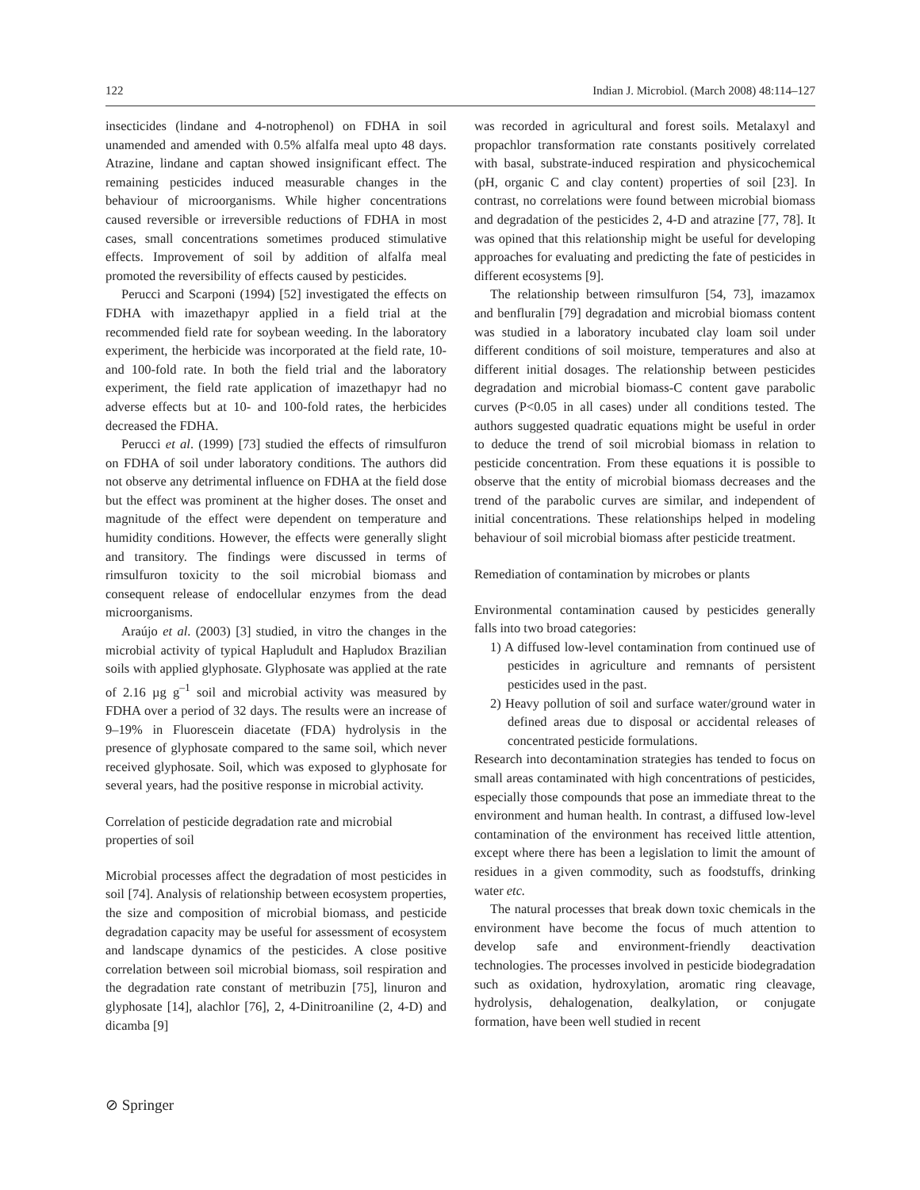122 Indian J. Microbiol. (March 2008) 48:114–127
insecticides (lindane and 4-notrophenol) on FDHA in soil unamended and amended with 0.5% alfalfa meal upto 48 days. Atrazine, lindane and captan showed insignificant effect. The remaining pesticides induced measurable changes in the behaviour of microorganisms. While higher concentrations caused reversible or irreversible reductions of FDHA in most cases, small concentrations sometimes produced stimulative effects. Improvement of soil by addition of alfalfa meal promoted the reversibility of effects caused by pesticides.
Perucci and Scarponi (1994) [52] investigated the effects on FDHA with imazethapyr applied in a field trial at the recommended field rate for soybean weeding. In the laboratory experiment, the herbicide was incorporated at the field rate, 10- and 100-fold rate. In both the field trial and the laboratory experiment, the field rate application of imazethapyr had no adverse effects but at 10- and 100-fold rates, the herbicides decreased the FDHA.
Perucci et al. (1999) [73] studied the effects of rimsulfuron on FDHA of soil under laboratory conditions. The authors did not observe any detrimental influence on FDHA at the field dose but the effect was prominent at the higher doses. The onset and magnitude of the effect were dependent on temperature and humidity conditions. However, the effects were generally slight and transitory. The findings were discussed in terms of rimsulfuron toxicity to the soil microbial biomass and consequent release of endocellular enzymes from the dead microorganisms.
Araújo et al. (2003) [3] studied, in vitro the changes in the microbial activity of typical Hapludult and Hapludox Brazilian soils with applied glyphosate. Glyphosate was applied at the rate of 2.16 µg g<sup>–1</sup> soil and microbial activity was measured by FDHA over a period of 32 days. The results were an increase of 9–19% in Fluorescein diacetate (FDA) hydrolysis in the presence of glyphosate compared to the same soil, which never received glyphosate. Soil, which was exposed to glyphosate for several years, had the positive response in microbial activity.
Correlation of pesticide degradation rate and microbial properties of soil
Microbial processes affect the degradation of most pesticides in soil [74]. Analysis of relationship between ecosystem properties, the size and composition of microbial biomass, and pesticide degradation capacity may be useful for assessment of ecosystem and landscape dynamics of the pesticides. A close positive correlation between soil microbial biomass, soil respiration and the degradation rate constant of metribuzin [75], linuron and glyphosate [14], alachlor [76], 2, 4-Dinitroaniline (2, 4-D) and dicamba [9]
was recorded in agricultural and forest soils. Metalaxyl and propachlor transformation rate constants positively correlated with basal, substrate-induced respiration and physicochemical (pH, organic C and clay content) properties of soil [23]. In contrast, no correlations were found between microbial biomass and degradation of the pesticides 2, 4-D and atrazine [77, 78]. It was opined that this relationship might be useful for developing approaches for evaluating and predicting the fate of pesticides in different ecosystems [9].
The relationship between rimsulfuron [54, 73], imazamox and benfluralin [79] degradation and microbial biomass content was studied in a laboratory incubated clay loam soil under different conditions of soil moisture, temperatures and also at different initial dosages. The relationship between pesticides degradation and microbial biomass-C content gave parabolic curves (P<0.05 in all cases) under all conditions tested. The authors suggested quadratic equations might be useful in order to deduce the trend of soil microbial biomass in relation to pesticide concentration. From these equations it is possible to observe that the entity of microbial biomass decreases and the trend of the parabolic curves are similar, and independent of initial concentrations. These relationships helped in modeling behaviour of soil microbial biomass after pesticide treatment.
Remediation of contamination by microbes or plants
Environmental contamination caused by pesticides generally falls into two broad categories:
1) A diffused low-level contamination from continued use of pesticides in agriculture and remnants of persistent pesticides used in the past.
2) Heavy pollution of soil and surface water/ground water in defined areas due to disposal or accidental releases of concentrated pesticide formulations.
Research into decontamination strategies has tended to focus on small areas contaminated with high concentrations of pesticides, especially those compounds that pose an immediate threat to the environment and human health. In contrast, a diffused low-level contamination of the environment has received little attention, except where there has been a legislation to limit the amount of residues in a given commodity, such as foodstuffs, drinking water etc.
The natural processes that break down toxic chemicals in the environment have become the focus of much attention to develop safe and environment-friendly deactivation technologies. The processes involved in pesticide biodegradation such as oxidation, hydroxylation, aromatic ring cleavage, hydrolysis, dehalogenation, dealkylation, or conjugate formation, have been well studied in recent
⊘ Springer